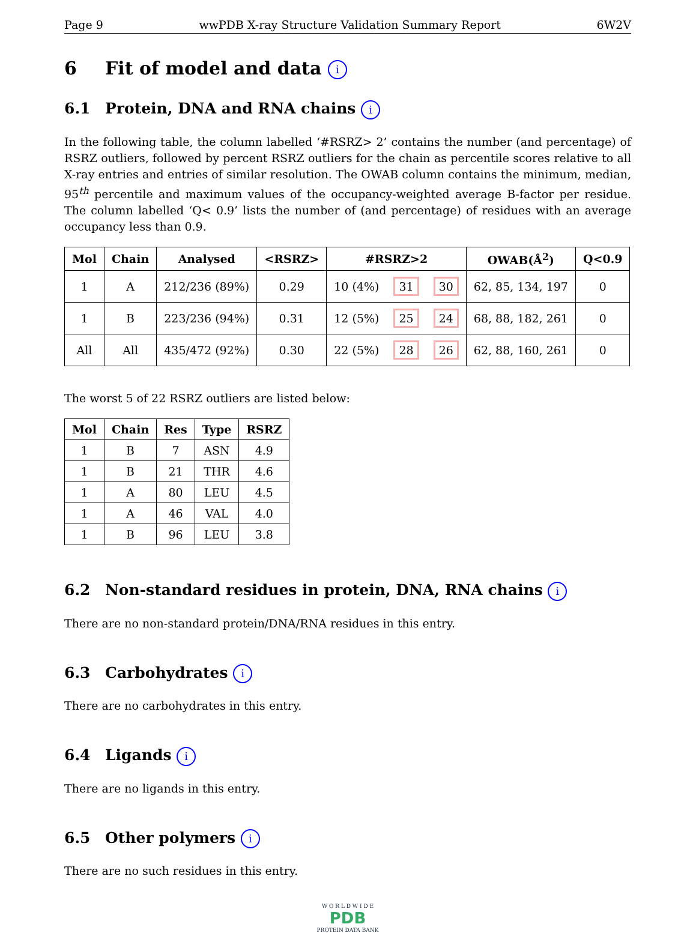Page 9 wwPDB X-ray Structure Validation Summary Report 6W2V
6 Fit of model and data i
6.1 Protein, DNA and RNA chains i
In the following table, the column labelled ‘#RSRZ> 2’ contains the number (and percentage) of RSRZ outliers, followed by percent RSRZ outliers for the chain as percentile scores relative to all X-ray entries and entries of similar resolution. The OWAB column contains the minimum, median, 95<sup>th</sup> percentile and maximum values of the occupancy-weighted average B-factor per residue. The column labelled ‘Q< 0.9’ lists the number of (and percentage) of residues with an average occupancy less than 0.9.
| Mol | Chain | Analysed | <RSRZ> | #RSRZ>2 | | | OWAB(Å<sup>2</sup>) | Q<0.9 |
| --- | --- | --- | --- | --- | --- | --- | --- | --- |
| 1 | A | 212/236 (89%) | 0.29 | 10 (4%) | 31 | 30 | 62, 85, 134, 197 | 0 |
| 1 | B | 223/236 (94%) | 0.31 | 12 (5%) | 25 | 24 | 68, 88, 182, 261 | 0 |
| All | All | 435/472 (92%) | 0.30 | 22 (5%) | 28 | 26 | 62, 88, 160, 261 | 0 |
The worst 5 of 22 RSRZ outliers are listed below:
| Mol | Chain | Res | Type | RSRZ |
| --- | --- | --- | --- | --- |
| 1 | B | 7 | ASN | 4.9 |
| 1 | B | 21 | THR | 4.6 |
| 1 | A | 80 | LEU | 4.5 |
| 1 | A | 46 | VAL | 4.0 |
| 1 | B | 96 | LEU | 3.8 |
6.2 Non-standard residues in protein, DNA, RNA chains i
There are no non-standard protein/DNA/RNA residues in this entry.
6.3 Carbohydrates i
There are no carbohydrates in this entry.
6.4 Ligands i
There are no ligands in this entry.
6.5 Other polymers i
There are no such residues in this entry.
W O R L D W I D E
PDB
PROTEIN DATA BANK